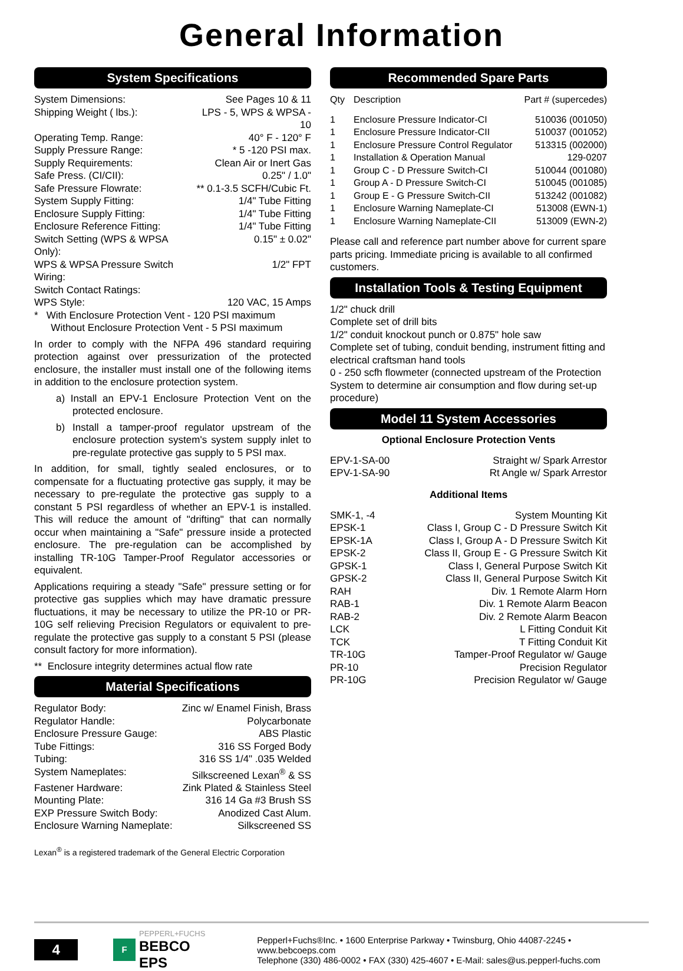General Information
System Specifications
| System Dimensions: | See Pages 10 & 11 |
| Shipping Weight ( lbs.): | LPS - 5, WPS & WPSA - 10 |
| Operating Temp. Range: | 40° F - 120° F |
| Supply Pressure Range: | * 5 -120 PSI max. |
| Supply Requirements: | Clean Air or Inert Gas |
| Safe Press. (CI/CII): | 0.25" / 1.0" |
| Safe Pressure Flowrate: | ** 0.1-3.5 SCFH/Cubic Ft. |
| System Supply Fitting: | 1/4" Tube Fitting |
| Enclosure Supply Fitting: | 1/4" Tube Fitting |
| Enclosure Reference Fitting: | 1/4" Tube Fitting |
| Switch Setting (WPS & WPSA Only): | 0.15" ± 0.02" |
| WPS & WPSA Pressure Switch Wiring: | 1/2" FPT |
| Switch Contact Ratings: | |
| WPS Style: | 120 VAC, 15 Amps |
* With Enclosure Protection Vent - 120 PSI maximum
Without Enclosure Protection Vent - 5 PSI maximum
In order to comply with the NFPA 496 standard requiring protection against over pressurization of the protected enclosure, the installer must install one of the following items in addition to the enclosure protection system.
a) Install an EPV-1 Enclosure Protection Vent on the protected enclosure.
b) Install a tamper-proof regulator upstream of the enclosure protection system's system supply inlet to pre-regulate protective gas supply to 5 PSI max.
In addition, for small, tightly sealed enclosures, or to compensate for a fluctuating protective gas supply, it may be necessary to pre-regulate the protective gas supply to a constant 5 PSI regardless of whether an EPV-1 is installed. This will reduce the amount of "drifting" that can normally occur when maintaining a "Safe" pressure inside a protected enclosure. The pre-regulation can be accomplished by installing TR-10G Tamper-Proof Regulator accessories or equivalent.
Applications requiring a steady "Safe" pressure setting or for protective gas supplies which may have dramatic pressure fluctuations, it may be necessary to utilize the PR-10 or PR-10G self relieving Precision Regulators or equivalent to pre-regulate the protective gas supply to a constant 5 PSI (please consult factory for more information).
** Enclosure integrity determines actual flow rate
Material Specifications
| Regulator Body: | Zinc w/ Enamel Finish, Brass |
| Regulator Handle: | Polycarbonate |
| Enclosure Pressure Gauge: | ABS Plastic |
| Tube Fittings: | 316 SS Forged Body |
| Tubing: | 316 SS 1/4" .035 Welded |
| System Nameplates: | Silkscreened Lexan<sup>®</sup> & SS |
| Fastener Hardware: | Zink Plated & Stainless Steel |
| Mounting Plate: | 316 14 Ga #3 Brush SS |
| EXP Pressure Switch Body: | Anodized Cast Alum. |
| Enclosure Warning Nameplate: | Silkscreened SS |
Lexan<sup>®</sup> is a registered trademark of the General Electric Corporation
Recommended Spare Parts
| Qty | Description | Part # (supercedes) |
| 1 | Enclosure Pressure Indicator-CI | 510036 (001050) |
| 1 | Enclosure Pressure Indicator-CII | 510037 (001052) |
| 1 | Enclosure Pressure Control Regulator | 513315 (002000) |
| 1 | Installation & Operation Manual | 129-0207 |
| 1 | Group C - D Pressure Switch-CI | 510044 (001080) |
| 1 | Group A - D Pressure Switch-CI | 510045 (001085) |
| 1 | Group E - G Pressure Switch-CII | 513242 (001082) |
| 1 | Enclosure Warning Nameplate-CI | 513008 (EWN-1) |
| 1 | Enclosure Warning Nameplate-CII | 513009 (EWN-2) |
Please call and reference part number above for current spare parts pricing. Immediate pricing is available to all confirmed customers.
Installation Tools & Testing Equipment
1/2" chuck drill
Complete set of drill bits
1/2" conduit knockout punch or 0.875" hole saw
Complete set of tubing, conduit bending, instrument fitting and electrical craftsman hand tools
0 - 250 scfh flowmeter (connected upstream of the Protection System to determine air consumption and flow during set-up procedure)
Model 11 System Accessories
Optional Enclosure Protection Vents
| EPV-1-SA-00 | Straight w/ Spark Arrestor |
| EPV-1-SA-90 | Rt Angle w/ Spark Arrestor |
Additional Items
| SMK-1, -4 | System Mounting Kit |
| EPSK-1 | Class I, Group C - D Pressure Switch Kit |
| EPSK-1A | Class I, Group A - D Pressure Switch Kit |
| EPSK-2 | Class II, Group E - G Pressure Switch Kit |
| GPSK-1 | Class I, General Purpose Switch Kit |
| GPSK-2 | Class II, General Purpose Switch Kit |
| RAH | Div. 1 Remote Alarm Horn |
| RAB-1 | Div. 1 Remote Alarm Beacon |
| RAB-2 | Div. 2 Remote Alarm Beacon |
| LCK | L Fitting Conduit Kit |
| TCK | T Fitting Conduit Kit |
| TR-10G | Tamper-Proof Regulator w/ Gauge |
| PR-10 | Precision Regulator |
| PR-10G | Precision Regulator w/ Gauge |
4
F
PEPPERL+FUCHS
BEBCO EPS
Pepperl+Fuchs®Inc. • 1600 Enterprise Parkway • Twinsburg, Ohio 44087-2245 • www.bebcoeps.com
Telephone (330) 486-0002 • FAX (330) 425-4607 • E-Mail: sales@us.pepperl-fuchs.com